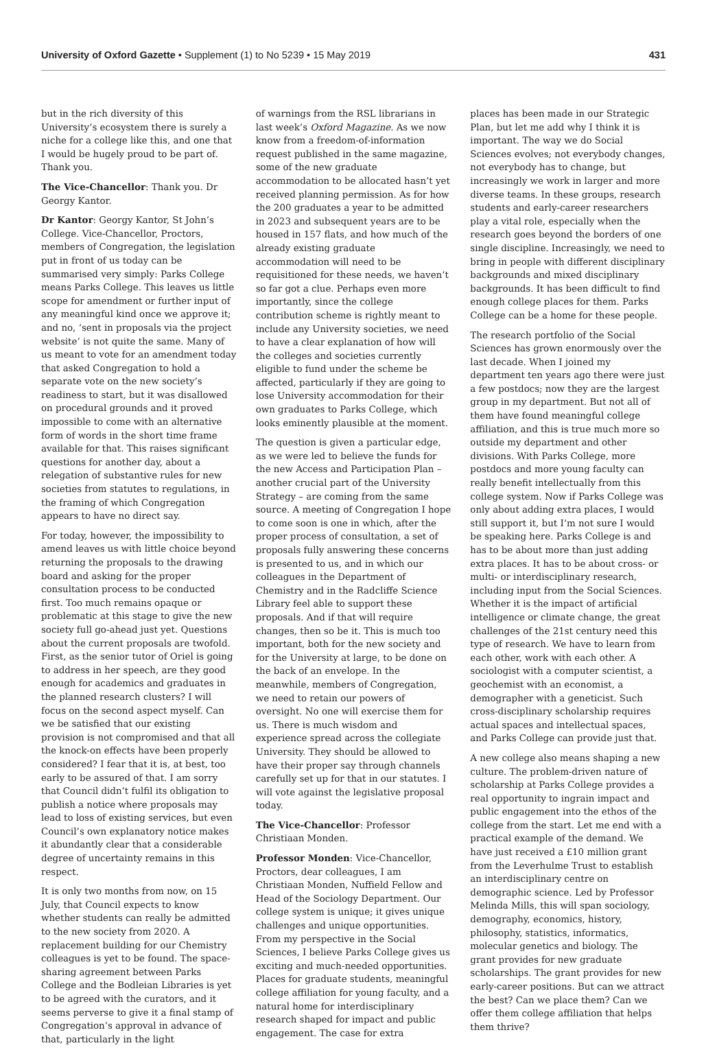University of Oxford Gazette • Supplement (1) to No 5239 • 15 May 2019 431
but in the rich diversity of this University’s ecosystem there is surely a niche for a college like this, and one that I would be hugely proud to be part of. Thank you.
The Vice-Chancellor: Thank you. Dr Georgy Kantor.
Dr Kantor: Georgy Kantor, St John’s College. Vice-Chancellor, Proctors, members of Congregation, the legislation put in front of us today can be summarised very simply: Parks College means Parks College. This leaves us little scope for amendment or further input of any meaningful kind once we approve it; and no, ‘sent in proposals via the project website’ is not quite the same. Many of us meant to vote for an amendment today that asked Congregation to hold a separate vote on the new society’s readiness to start, but it was disallowed on procedural grounds and it proved impossible to come with an alternative form of words in the short time frame available for that. This raises significant questions for another day, about a relegation of substantive rules for new societies from statutes to regulations, in the framing of which Congregation appears to have no direct say.
For today, however, the impossibility to amend leaves us with little choice beyond returning the proposals to the drawing board and asking for the proper consultation process to be conducted first. Too much remains opaque or problematic at this stage to give the new society full go-ahead just yet. Questions about the current proposals are twofold. First, as the senior tutor of Oriel is going to address in her speech, are they good enough for academics and graduates in the planned research clusters? I will focus on the second aspect myself. Can we be satisfied that our existing provision is not compromised and that all the knock-on effects have been properly considered? I fear that it is, at best, too early to be assured of that. I am sorry that Council didn’t fulfil its obligation to publish a notice where proposals may lead to loss of existing services, but even Council’s own explanatory notice makes it abundantly clear that a considerable degree of uncertainty remains in this respect.
It is only two months from now, on 15 July, that Council expects to know whether students can really be admitted to the new society from 2020. A replacement building for our Chemistry colleagues is yet to be found. The space-sharing agreement between Parks College and the Bodleian Libraries is yet to be agreed with the curators, and it seems perverse to give it a final stamp of Congregation’s approval in advance of that, particularly in the light
of warnings from the RSL librarians in last week’s Oxford Magazine. As we now know from a freedom-of-information request published in the same magazine, some of the new graduate accommodation to be allocated hasn’t yet received planning permission. As for how the 200 graduates a year to be admitted in 2023 and subsequent years are to be housed in 157 flats, and how much of the already existing graduate accommodation will need to be requisitioned for these needs, we haven’t so far got a clue. Perhaps even more importantly, since the college contribution scheme is rightly meant to include any University societies, we need to have a clear explanation of how will the colleges and societies currently eligible to fund under the scheme be affected, particularly if they are going to lose University accommodation for their own graduates to Parks College, which looks eminently plausible at the moment.
The question is given a particular edge, as we were led to believe the funds for the new Access and Participation Plan – another crucial part of the University Strategy – are coming from the same source. A meeting of Congregation I hope to come soon is one in which, after the proper process of consultation, a set of proposals fully answering these concerns is presented to us, and in which our colleagues in the Department of Chemistry and in the Radcliffe Science Library feel able to support these proposals. And if that will require changes, then so be it. This is much too important, both for the new society and for the University at large, to be done on the back of an envelope. In the meanwhile, members of Congregation, we need to retain our powers of oversight. No one will exercise them for us. There is much wisdom and experience spread across the collegiate University. They should be allowed to have their proper say through channels carefully set up for that in our statutes. I will vote against the legislative proposal today.
The Vice-Chancellor: Professor Christiaan Monden.
Professor Monden: Vice-Chancellor, Proctors, dear colleagues, I am Christiaan Monden, Nuffield Fellow and Head of the Sociology Department. Our college system is unique; it gives unique challenges and unique opportunities. From my perspective in the Social Sciences, I believe Parks College gives us exciting and much-needed opportunities. Places for graduate students, meaningful college affiliation for young faculty, and a natural home for interdisciplinary research shaped for impact and public engagement. The case for extra
places has been made in our Strategic Plan, but let me add why I think it is important. The way we do Social Sciences evolves; not everybody changes, not everybody has to change, but increasingly we work in larger and more diverse teams. In these groups, research students and early-career researchers play a vital role, especially when the research goes beyond the borders of one single discipline. Increasingly, we need to bring in people with different disciplinary backgrounds and mixed disciplinary backgrounds. It has been difficult to find enough college places for them. Parks College can be a home for these people.
The research portfolio of the Social Sciences has grown enormously over the last decade. When I joined my department ten years ago there were just a few postdocs; now they are the largest group in my department. But not all of them have found meaningful college affiliation, and this is true much more so outside my department and other divisions. With Parks College, more postdocs and more young faculty can really benefit intellectually from this college system. Now if Parks College was only about adding extra places, I would still support it, but I’m not sure I would be speaking here. Parks College is and has to be about more than just adding extra places. It has to be about cross- or multi- or interdisciplinary research, including input from the Social Sciences. Whether it is the impact of artificial intelligence or climate change, the great challenges of the 21st century need this type of research. We have to learn from each other, work with each other. A sociologist with a computer scientist, a geochemist with an economist, a demographer with a geneticist. Such cross-disciplinary scholarship requires actual spaces and intellectual spaces, and Parks College can provide just that.
A new college also means shaping a new culture. The problem-driven nature of scholarship at Parks College provides a real opportunity to ingrain impact and public engagement into the ethos of the college from the start. Let me end with a practical example of the demand. We have just received a £10 million grant from the Leverhulme Trust to establish an interdisciplinary centre on demographic science. Led by Professor Melinda Mills, this will span sociology, demography, economics, history, philosophy, statistics, informatics, molecular genetics and biology. The grant provides for new graduate scholarships. The grant provides for new early-career positions. But can we attract the best? Can we place them? Can we offer them college affiliation that helps them thrive?